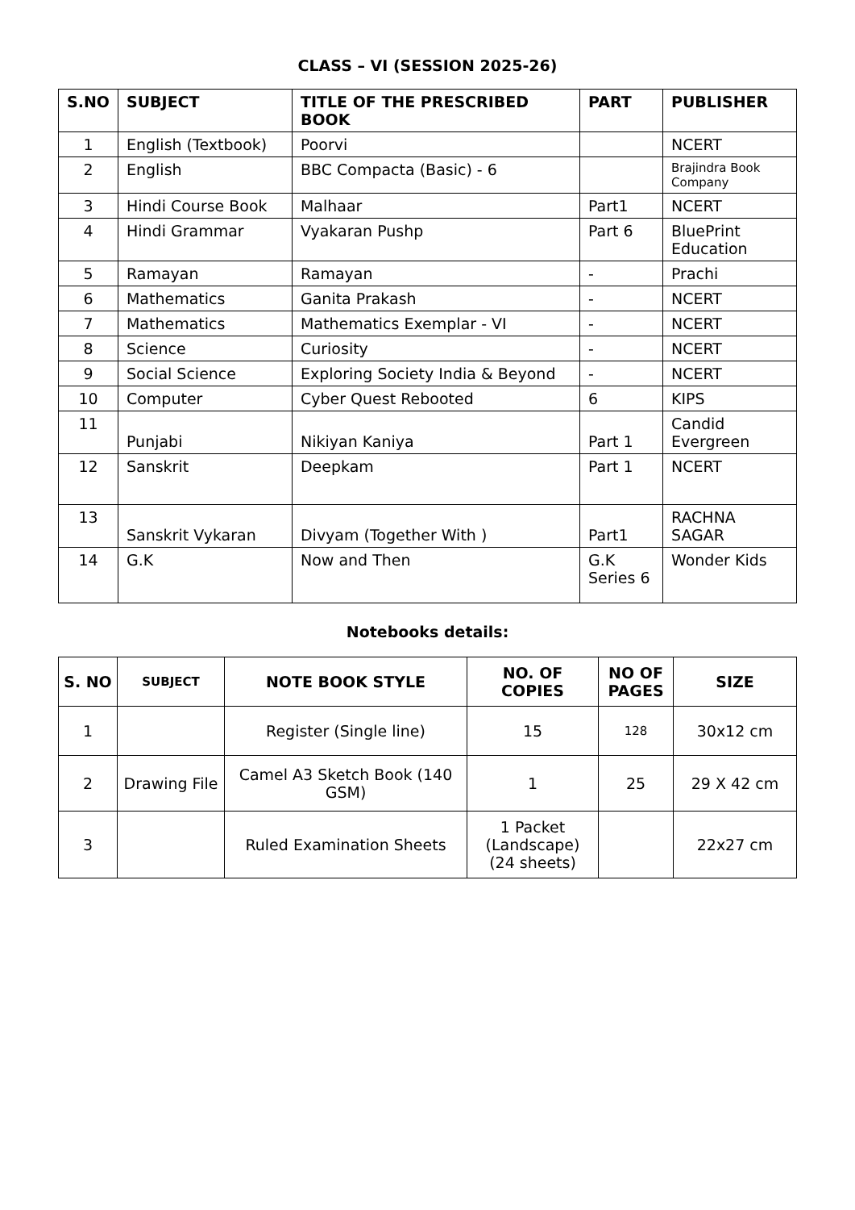CLASS – VI (SESSION 2025-26)
| S.NO | SUBJECT | TITLE OF THE PRESCRIBED BOOK | PART | PUBLISHER |
| --- | --- | --- | --- | --- |
| 1 | English (Textbook) | Poorvi | | NCERT |
| 2 | English | BBC Compacta (Basic) - 6 | | Brajindra Book Company |
| 3 | Hindi Course Book | Malhaar | Part1 | NCERT |
| 4 | Hindi Grammar | Vyakaran Pushp | Part 6 | BluePrint Education |
| 5 | Ramayan | Ramayan | - | Prachi |
| 6 | Mathematics | Ganita Prakash | - | NCERT |
| 7 | Mathematics | Mathematics Exemplar - VI | - | NCERT |
| 8 | Science | Curiosity | - | NCERT |
| 9 | Social Science | Exploring Society India & Beyond | - | NCERT |
| 10 | Computer | Cyber Quest Rebooted | 6 | KIPS |
| 11 | Punjabi | Nikiyan Kaniya | Part 1 | Candid Evergreen |
| 12 | Sanskrit | Deepkam | Part 1 | NCERT |
| 13 | Sanskrit Vykaran | Divyam (Together With ) | Part1 | RACHNA SAGAR |
| 14 | G.K | Now and Then | G.K Series 6 | Wonder Kids |
Notebooks details:
| S. NO | SUBJECT | NOTE BOOK STYLE | NO. OF COPIES | NO OF PAGES | SIZE |
| --- | --- | --- | --- | --- | --- |
| 1 | | Register (Single line) | 15 | 128 | 30x12 cm |
| 2 | Drawing File | Camel A3 Sketch Book (140 GSM) | 1 | 25 | 29 X 42 cm |
| 3 | | Ruled Examination Sheets | 1 Packet (Landscape) (24 sheets) | | 22x27 cm |